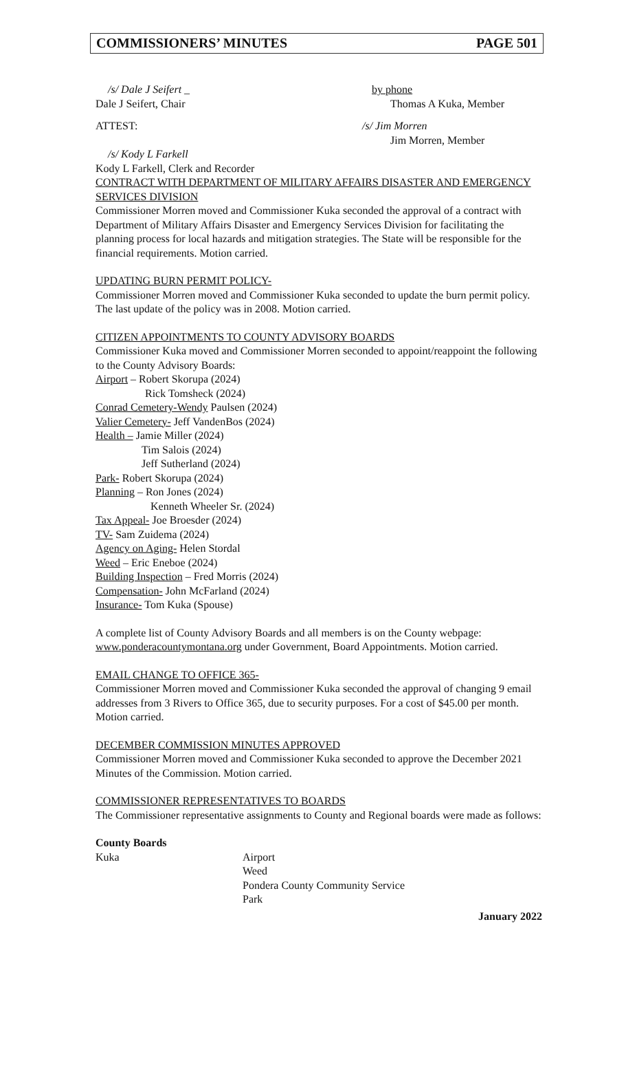COMMISSIONERS’ MINUTES PAGE 501
/s/ Dale J Seifert _
Dale J Seifert, Chair
by phone
Thomas A Kuka, Member
ATTEST: /s/ Jim Morren
Jim Morren, Member
/s/ Kody L Farkell
Kody L Farkell, Clerk and Recorder
CONTRACT WITH DEPARTMENT OF MILITARY AFFAIRS DISASTER AND EMERGENCY SERVICES DIVISION
Commissioner Morren moved and Commissioner Kuka seconded the approval of a contract with Department of Military Affairs Disaster and Emergency Services Division for facilitating the planning process for local hazards and mitigation strategies. The State will be responsible for the financial requirements. Motion carried.
UPDATING BURN PERMIT POLICY-
Commissioner Morren moved and Commissioner Kuka seconded to update the burn permit policy. The last update of the policy was in 2008. Motion carried.
CITIZEN APPOINTMENTS TO COUNTY ADVISORY BOARDS
Commissioner Kuka moved and Commissioner Morren seconded to appoint/reappoint the following to the County Advisory Boards:
Airport – Robert Skorupa (2024)
Rick Tomsheck (2024)
Conrad Cemetery-Wendy Paulsen (2024)
Valier Cemetery- Jeff VandenBos (2024)
Health – Jamie Miller (2024)
Tim Salois (2024)
Jeff Sutherland (2024)
Park- Robert Skorupa (2024)
Planning – Ron Jones (2024)
Kenneth Wheeler Sr. (2024)
Tax Appeal- Joe Broesder (2024)
TV- Sam Zuidema (2024)
Agency on Aging- Helen Stordal
Weed – Eric Eneboe (2024)
Building Inspection – Fred Morris (2024)
Compensation- John McFarland (2024)
Insurance- Tom Kuka (Spouse)
A complete list of County Advisory Boards and all members is on the County webpage: www.ponderacountymontana.org under Government, Board Appointments. Motion carried.
EMAIL CHANGE TO OFFICE 365-
Commissioner Morren moved and Commissioner Kuka seconded the approval of changing 9 email addresses from 3 Rivers to Office 365, due to security purposes. For a cost of $45.00 per month. Motion carried.
DECEMBER COMMISSION MINUTES APPROVED
Commissioner Morren moved and Commissioner Kuka seconded to approve the December 2021 Minutes of the Commission. Motion carried.
COMMISSIONER REPRESENTATIVES TO BOARDS
The Commissioner representative assignments to County and Regional boards were made as follows:
County Boards
Kuka Airport
Weed
Pondera County Community Service
Park
January 2022